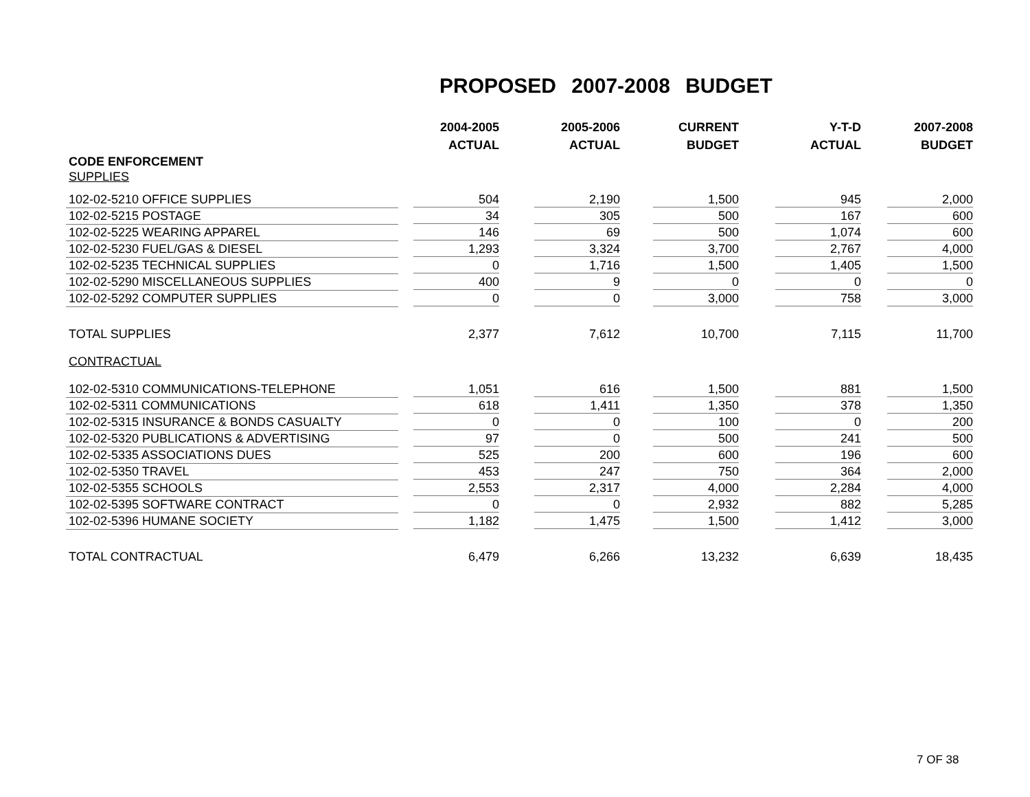PROPOSED 2007-2008 BUDGET
| | 2004-2005 | 2005-2006 | CURRENT | Y-T-D | 2007-2008 |
| --- | --- | --- | --- | --- | --- |
| | ACTUAL | ACTUAL | BUDGET | ACTUAL | BUDGET |
| CODE ENFORCEMENT | | | | | |
| SUPPLIES | | | | | |
| 102-02-5210 OFFICE SUPPLIES | 504 | 2,190 | 1,500 | 945 | 2,000 |
| 102-02-5215 POSTAGE | 34 | 305 | 500 | 167 | 600 |
| 102-02-5225 WEARING APPAREL | 146 | 69 | 500 | 1,074 | 600 |
| 102-02-5230 FUEL/GAS & DIESEL | 1,293 | 3,324 | 3,700 | 2,767 | 4,000 |
| 102-02-5235 TECHNICAL SUPPLIES | 0 | 1,716 | 1,500 | 1,405 | 1,500 |
| 102-02-5290 MISCELLANEOUS SUPPLIES | 400 | 9 | 0 | 0 | 0 |
| 102-02-5292 COMPUTER SUPPLIES | 0 | 0 | 3,000 | 758 | 3,000 |
| TOTAL SUPPLIES | 2,377 | 7,612 | 10,700 | 7,115 | 11,700 |
| CONTRACTUAL | | | | | |
| 102-02-5310 COMMUNICATIONS-TELEPHONE | 1,051 | 616 | 1,500 | 881 | 1,500 |
| 102-02-5311 COMMUNICATIONS | 618 | 1,411 | 1,350 | 378 | 1,350 |
| 102-02-5315 INSURANCE & BONDS CASUALTY | 0 | 0 | 100 | 0 | 200 |
| 102-02-5320 PUBLICATIONS & ADVERTISING | 97 | 0 | 500 | 241 | 500 |
| 102-02-5335 ASSOCIATIONS DUES | 525 | 200 | 600 | 196 | 600 |
| 102-02-5350 TRAVEL | 453 | 247 | 750 | 364 | 2,000 |
| 102-02-5355 SCHOOLS | 2,553 | 2,317 | 4,000 | 2,284 | 4,000 |
| 102-02-5395 SOFTWARE CONTRACT | 0 | 0 | 2,932 | 882 | 5,285 |
| 102-02-5396 HUMANE SOCIETY | 1,182 | 1,475 | 1,500 | 1,412 | 3,000 |
| TOTAL CONTRACTUAL | 6,479 | 6,266 | 13,232 | 6,639 | 18,435 |
7 OF 38